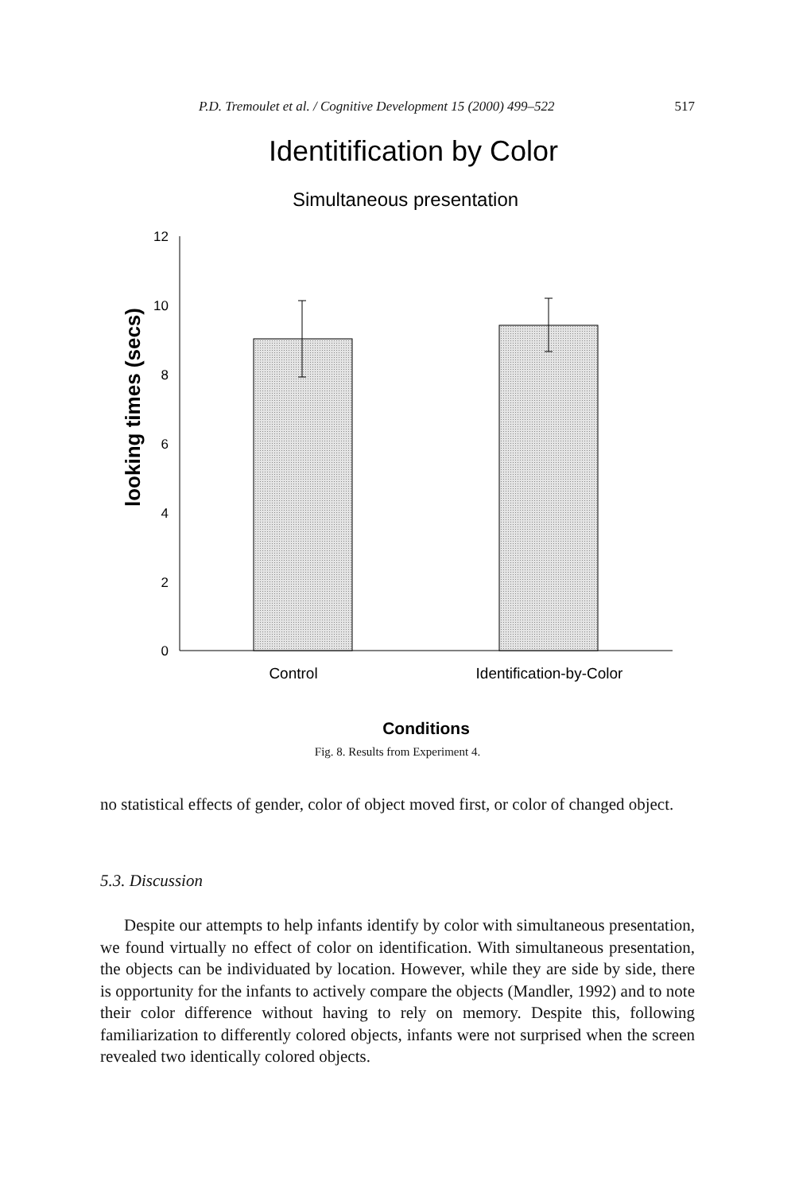P.D. Tremoulet et al. / Cognitive Development 15 (2000) 499–522 517
Identitification by Color
Simultaneous presentation
12
10
8
6
4
2
0
looking times (secs)
Control
Identification-by-Color
Conditions
Fig. 8. Results from Experiment 4.
no statistical effects of gender, color of object moved first, or color of changed object.
5.3. Discussion
Despite our attempts to help infants identify by color with simultaneous presentation, we found virtually no effect of color on identification. With simultaneous presentation, the objects can be individuated by location. However, while they are side by side, there is opportunity for the infants to actively compare the objects (Mandler, 1992) and to note their color difference without having to rely on memory. Despite this, following familiarization to differently colored objects, infants were not surprised when the screen revealed two identically colored objects.